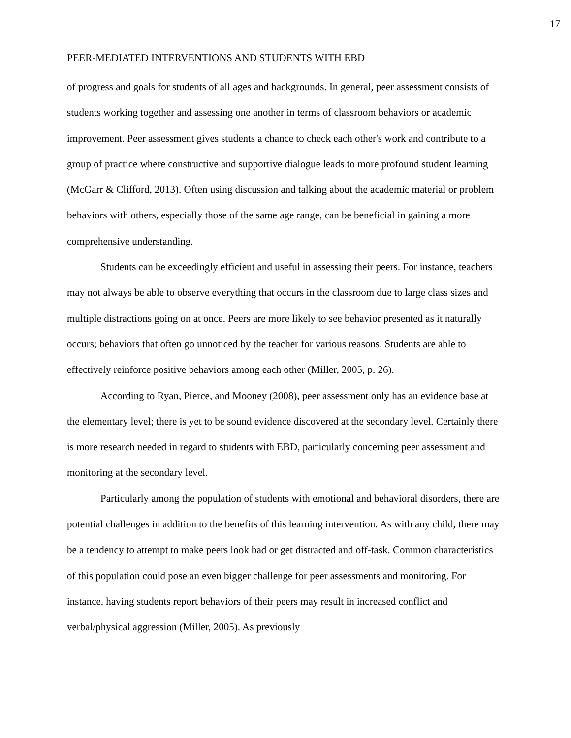17
PEER-MEDIATED INTERVENTIONS AND STUDENTS WITH EBD
of progress and goals for students of all ages and backgrounds. In general, peer assessment consists of students working together and assessing one another in terms of classroom behaviors or academic improvement. Peer assessment gives students a chance to check each other's work and contribute to a group of practice where constructive and supportive dialogue leads to more profound student learning (McGarr & Clifford, 2013). Often using discussion and talking about the academic material or problem behaviors with others, especially those of the same age range, can be beneficial in gaining a more comprehensive understanding.
Students can be exceedingly efficient and useful in assessing their peers. For instance, teachers may not always be able to observe everything that occurs in the classroom due to large class sizes and multiple distractions going on at once. Peers are more likely to see behavior presented as it naturally occurs; behaviors that often go unnoticed by the teacher for various reasons. Students are able to effectively reinforce positive behaviors among each other (Miller, 2005, p. 26).
According to Ryan, Pierce, and Mooney (2008), peer assessment only has an evidence base at the elementary level; there is yet to be sound evidence discovered at the secondary level. Certainly there is more research needed in regard to students with EBD, particularly concerning peer assessment and monitoring at the secondary level.
Particularly among the population of students with emotional and behavioral disorders, there are potential challenges in addition to the benefits of this learning intervention. As with any child, there may be a tendency to attempt to make peers look bad or get distracted and off-task. Common characteristics of this population could pose an even bigger challenge for peer assessments and monitoring. For instance, having students report behaviors of their peers may result in increased conflict and verbal/physical aggression (Miller, 2005). As previously